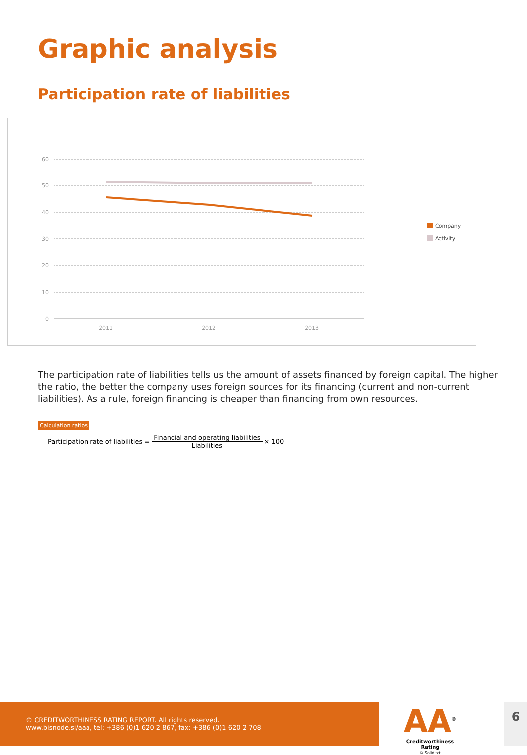Graphic analysis
Participation rate of liabilities
60
50
40
30
20
10
0
2011
2012
2013
Company
Activity
The participation rate of liabilities tells us the amount of assets financed by foreign capital. The higher the ratio, the better the company uses foreign sources for its financing (current and non-current liabilities). As a rule, foreign financing is cheaper than financing from own resources.
Calculation ratios
Participation rate of liabilities = Financial and operating liabilities Liabilities × 100
© CREDITWORTHINESS RATING REPORT. All rights reserved.
www.bisnode.si/aaa, tel: +386 (0)1 620 2 867, fax: +386 (0)1 620 2 708
AA<sup>®</sup>
Creditworthiness Rating
© Soliditet
6